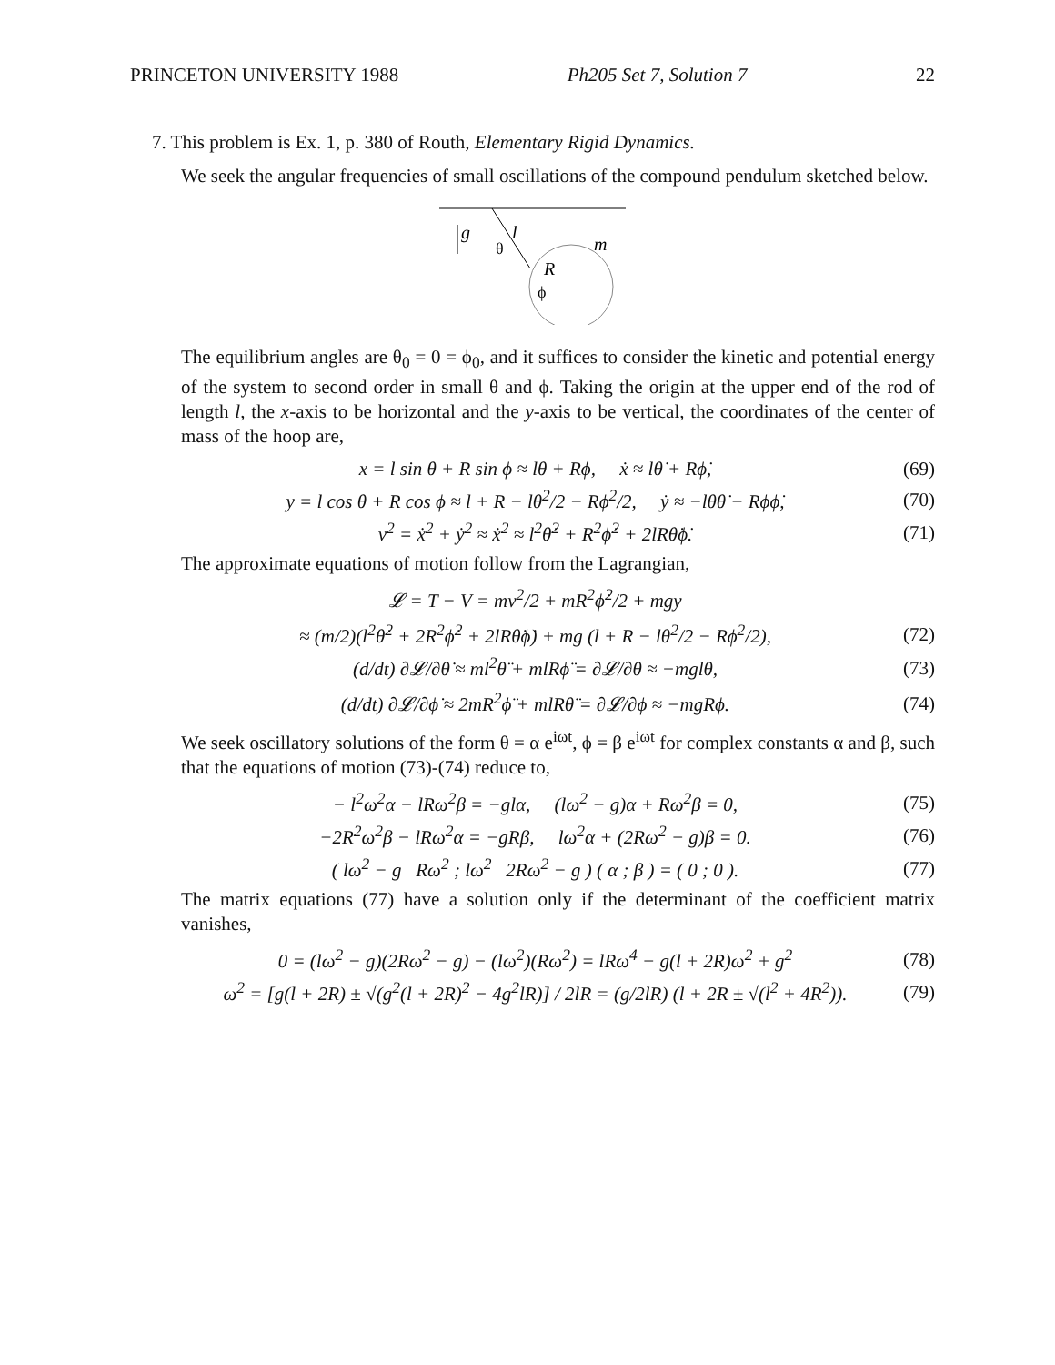PRINCETON UNIVERSITY 1988 Ph205 Set 7, Solution 7 22
7. This problem is Ex. 1, p. 380 of Routh, Elementary Rigid Dynamics.
We seek the angular frequencies of small oscillations of the compound pendulum sketched below.
g
l
θ
m
R
ϕ
The equilibrium angles are θ<sub>0</sub> = 0 = ϕ<sub>0</sub>, and it suffices to consider the kinetic and potential energy of the system to second order in small θ and ϕ. Taking the origin at the upper end of the rod of length l, the x-axis to be horizontal and the y-axis to be vertical, the coordinates of the center of mass of the hoop are,
x = l sin θ + R sin ϕ ≈ lθ + Rϕ, ẋ ≈ lθ̇ + Rϕ̇, (69)
y = l cos θ + R cos ϕ ≈ l + R − lθ<sup>2</sup>/2 − Rϕ<sup>2</sup>/2, ẏ ≈ −lθθ̇ − Rϕϕ̇, (70)
v<sup>2</sup> = ẋ<sup>2</sup> + ẏ<sup>2</sup> ≈ ẋ<sup>2</sup> ≈ l<sup>2</sup>θ̇<sup>2</sup> + R<sup>2</sup>ϕ̇<sup>2</sup> + 2lRθ̇ϕ̇. (71)
The approximate equations of motion follow from the Lagrangian,
𝓛 = T − V = mv<sup>2</sup>/2 + mR<sup>2</sup>ϕ̇<sup>2</sup>/2 + mgy
≈ (m/2)(l<sup>2</sup>θ̇<sup>2</sup> + 2R<sup>2</sup>ϕ̇<sup>2</sup> + 2lRθ̇ϕ̇) + mg (l + R − lθ<sup>2</sup>/2 − Rϕ<sup>2</sup>/2), (72)
(d/dt) ∂𝓛/∂θ̇ ≈ ml<sup>2</sup>θ̈ + mlRϕ̈ = ∂𝓛/∂θ ≈ −mglθ, (73)
(d/dt) ∂𝓛/∂ϕ̇ ≈ 2mR<sup>2</sup>ϕ̈ + mlRθ̈ = ∂𝓛/∂ϕ ≈ −mgRϕ. (74)
We seek oscillatory solutions of the form θ = α e<sup>iωt</sup>, ϕ = β e<sup>iωt</sup> for complex constants α and β, such that the equations of motion (73)-(74) reduce to,
− l<sup>2</sup>ω<sup>2</sup>α − lRω<sup>2</sup>β = −glα, (lω<sup>2</sup> − g)α + Rω<sup>2</sup>β = 0, (75)
−2R<sup>2</sup>ω<sup>2</sup>β − lRω<sup>2</sup>α = −gRβ, lω<sup>2</sup>α + (2Rω<sup>2</sup> − g)β = 0. (76)
( lω<sup>2</sup> − g Rω<sup>2</sup> ; lω<sup>2</sup> 2Rω<sup>2</sup> − g ) ( α ; β ) = ( 0 ; 0 ). (77)
The matrix equations (77) have a solution only if the determinant of the coefficient matrix vanishes,
0 = (lω<sup>2</sup> − g)(2Rω<sup>2</sup> − g) − (lω<sup>2</sup>)(Rω<sup>2</sup>) = lRω<sup>4</sup> − g(l + 2R)ω<sup>2</sup> + g<sup>2</sup> (78)
ω<sup>2</sup> = [g(l + 2R) ± √(g<sup>2</sup>(l + 2R)<sup>2</sup> − 4g<sup>2</sup>lR)] / 2lR = (g/2lR) (l + 2R ± √(l<sup>2</sup> + 4R<sup>2</sup>)). (79)